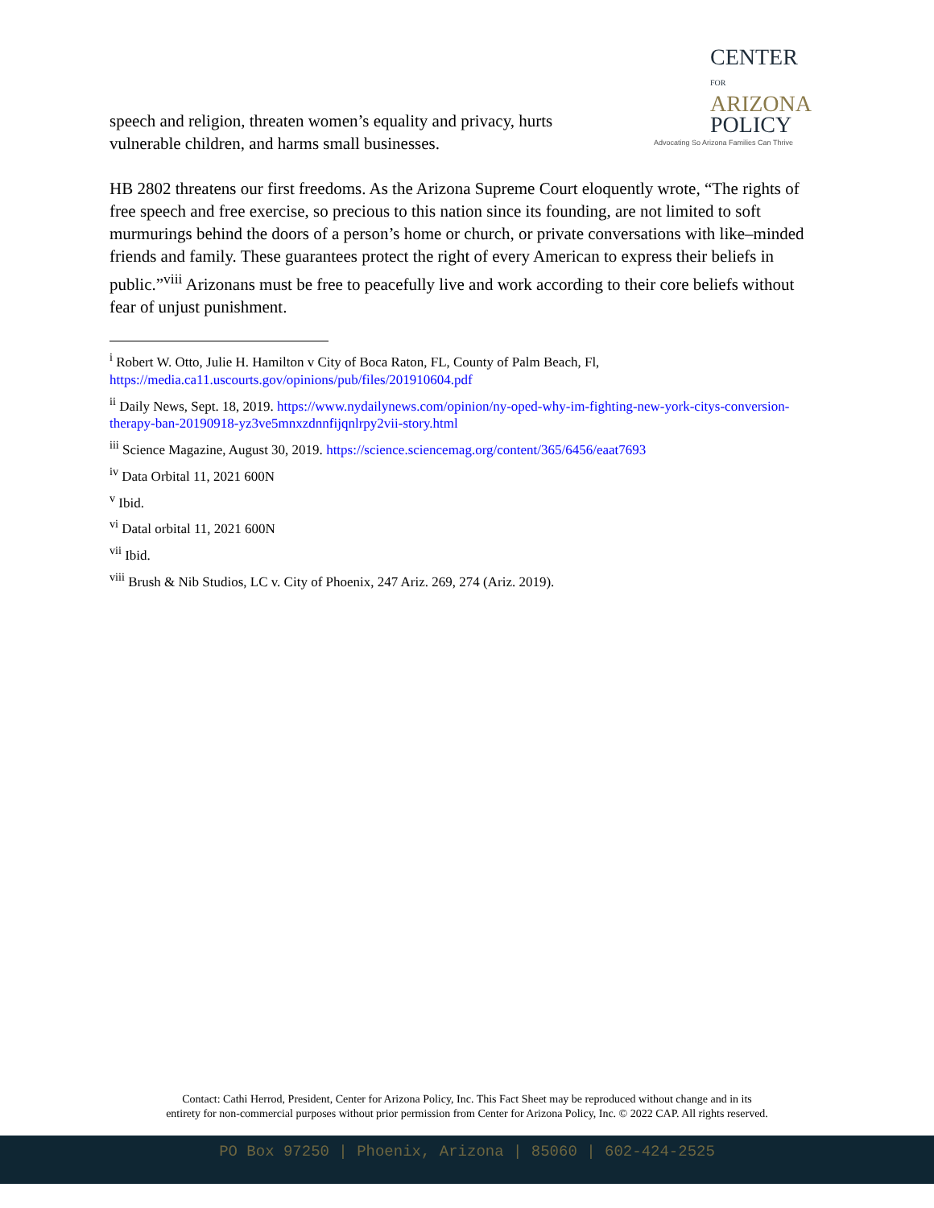CENTER FOR
ARIZONA
POLICY
Advocating So Arizona Families Can Thrive
speech and religion, threaten women’s equality and privacy, hurts
vulnerable children, and harms small businesses.
HB 2802 threatens our first freedoms. As the Arizona Supreme Court eloquently wrote, “The rights of free speech and free exercise, so precious to this nation since its founding, are not limited to soft murmurings behind the doors of a person’s home or church, or private conversations with like–minded friends and family. These guarantees protect the right of every American to express their beliefs in public.”<sup>viii</sup> Arizonans must be free to peacefully live and work according to their core beliefs without fear of unjust punishment.
<sup>i</sup> Robert W. Otto, Julie H. Hamilton v City of Boca Raton, FL, County of Palm Beach, Fl, https://media.ca11.uscourts.gov/opinions/pub/files/201910604.pdf
<sup>ii</sup> Daily News, Sept. 18, 2019. https://www.nydailynews.com/opinion/ny-oped-why-im-fighting-new-york-citys-conversion-therapy-ban-20190918-yz3ve5mnxzdnnfijqnlrpy2vii-story.html
<sup>iii</sup> Science Magazine, August 30, 2019. https://science.sciencemag.org/content/365/6456/eaat7693
<sup>iv</sup> Data Orbital 11, 2021 600N
<sup>v</sup> Ibid.
<sup>vi</sup> Datal orbital 11, 2021 600N
<sup>vii</sup> Ibid.
<sup>viii</sup> Brush & Nib Studios, LC v. City of Phoenix, 247 Ariz. 269, 274 (Ariz. 2019).
Contact: Cathi Herrod, President, Center for Arizona Policy, Inc. This Fact Sheet may be reproduced without change and in its
entirety for non-commercial purposes without prior permission from Center for Arizona Policy, Inc. © 2022 CAP. All rights reserved.
PO Box 97250 | Phoenix, Arizona | 85060 | 602-424-2525